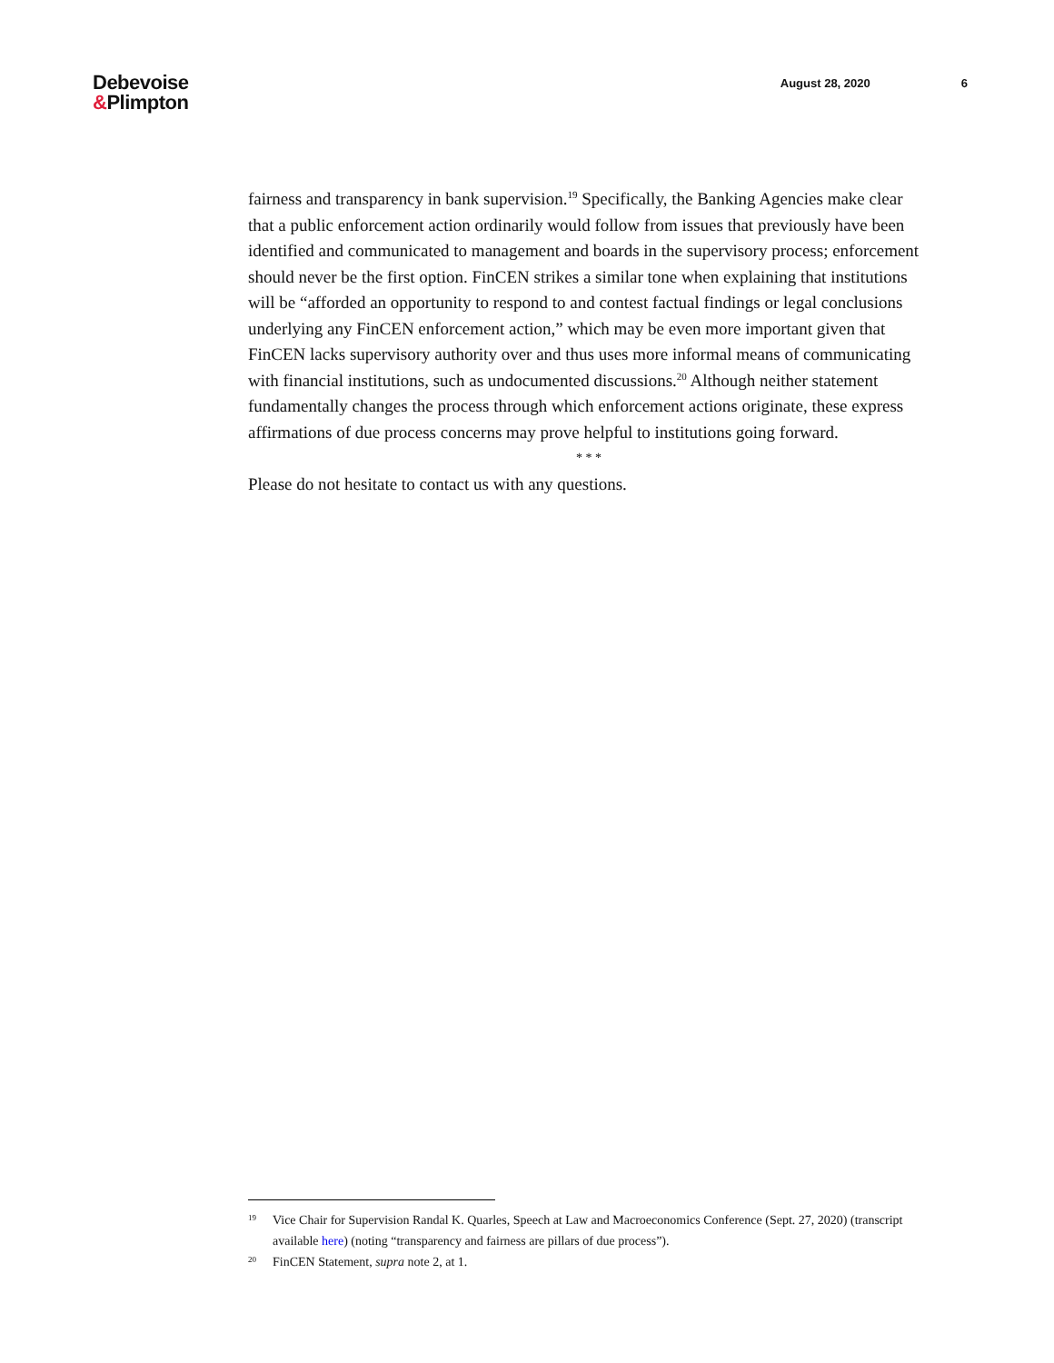Debevoise
&Plimpton
August 28, 2020 6
fairness and transparency in bank supervision.<sup>19</sup> Specifically, the Banking Agencies make clear that a public enforcement action ordinarily would follow from issues that previously have been identified and communicated to management and boards in the supervisory process; enforcement should never be the first option. FinCEN strikes a similar tone when explaining that institutions will be “afforded an opportunity to respond to and contest factual findings or legal conclusions underlying any FinCEN enforcement action,” which may be even more important given that FinCEN lacks supervisory authority over and thus uses more informal means of communicating with financial institutions, such as undocumented discussions.<sup>20</sup> Although neither statement fundamentally changes the process through which enforcement actions originate, these express affirmations of due process concerns may prove helpful to institutions going forward.
* * *
Please do not hesitate to contact us with any questions.
19 Vice Chair for Supervision Randal K. Quarles, Speech at Law and Macroeconomics Conference (Sept. 27, 2020) (transcript available here) (noting “transparency and fairness are pillars of due process”).
20 FinCEN Statement, supra note 2, at 1.